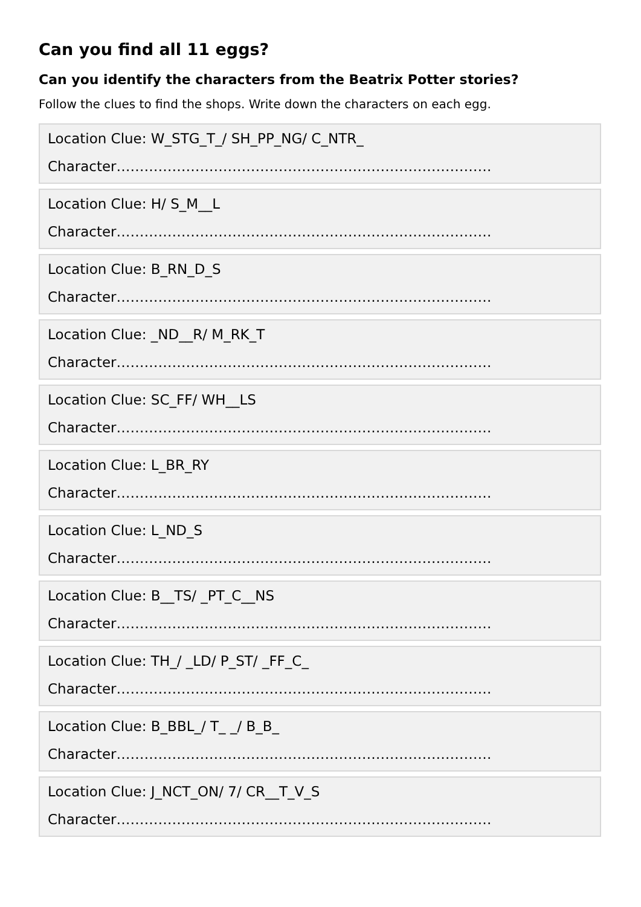Can you find all 11 eggs?
Can you identify the characters from the Beatrix Potter stories?
Follow the clues to find the shops. Write down the characters on each egg.
Location Clue: W_STG_T_/ SH_PP_NG/ C_NTR_
Character………………………………………………………………………
Location Clue: H/ S_M__L
Character………………………………………………………………………
Location Clue: B_RN_D_S
Character………………………………………………………………………
Location Clue: _ND__R/ M_RK_T
Character………………………………………………………………………
Location Clue: SC_FF/ WH__LS
Character………………………………………………………………………
Location Clue: L_BR_RY
Character………………………………………………………………………
Location Clue: L_ND_S
Character………………………………………………………………………
Location Clue: B__TS/ _PT_C__NS
Character………………………………………………………………………
Location Clue: TH_/ _LD/ P_ST/ _FF_C_
Character………………………………………………………………………
Location Clue: B_BBL_/ T_ _/ B_B_
Character………………………………………………………………………
Location Clue: J_NCT_ON/ 7/ CR__T_V_S
Character………………………………………………………………………